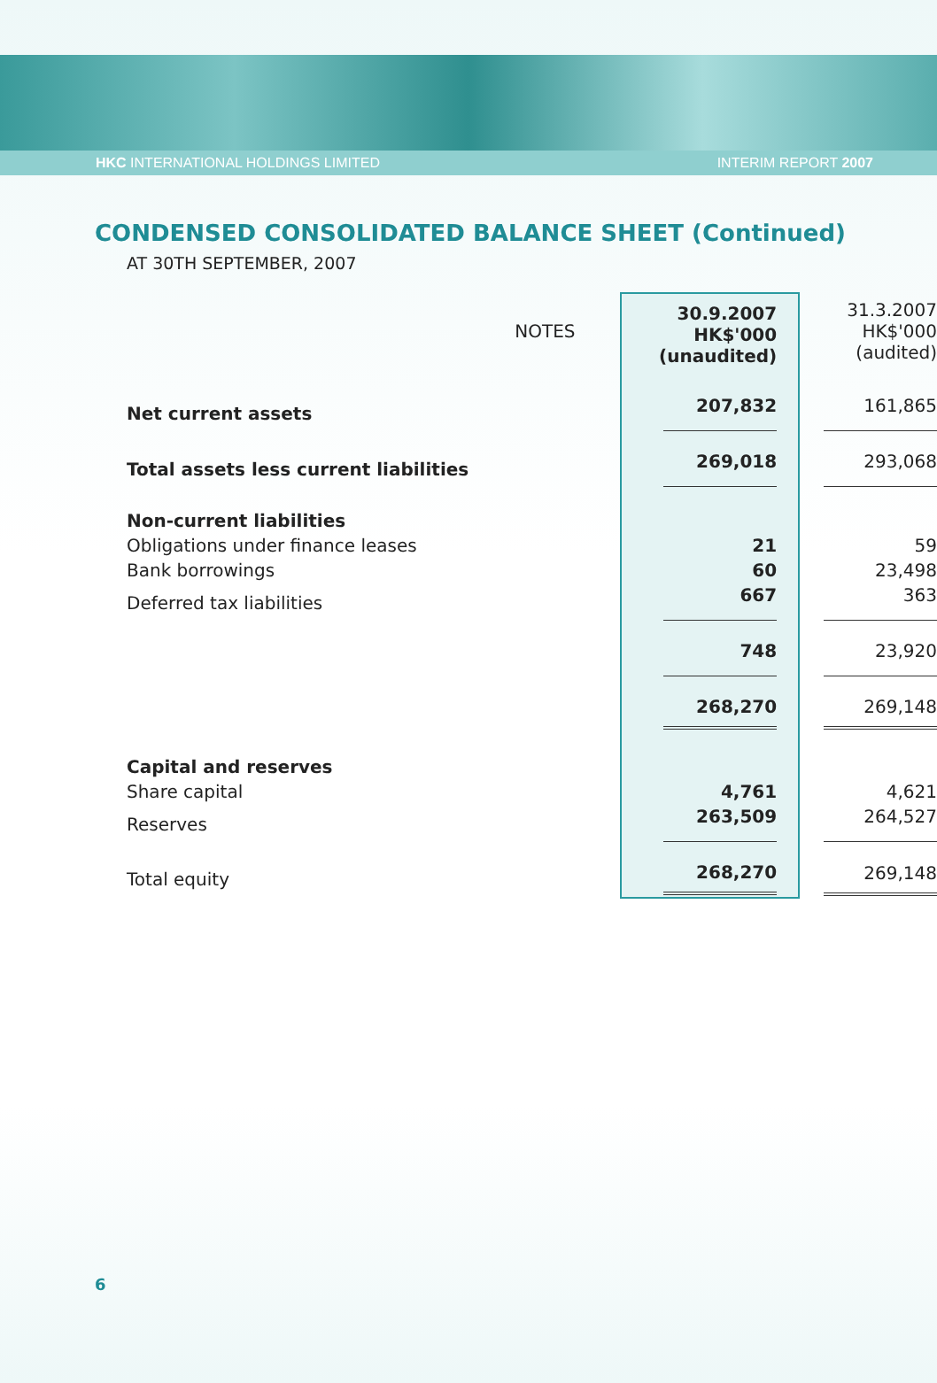HKC INTERNATIONAL HOLDINGS LIMITED INTERIM REPORT 2007
CONDENSED CONSOLIDATED BALANCE SHEET (Continued)
AT 30TH SEPTEMBER, 2007
| NOTES | 30.9.2007 HK$'000 (unaudited) | 31.3.2007 HK$'000 (audited) |
| Net current assets | 207,832 | 161,865 |
| Total assets less current liabilities | 269,018 | 293,068 |
| Non-current liabilities | | |
| Obligations under finance leases | 21 | 59 |
| Bank borrowings | 60 | 23,498 |
| Deferred tax liabilities | 667 | 363 |
| | 748 | 23,920 |
| | 268,270 | 269,148 |
| Capital and reserves | | |
| Share capital | 4,761 | 4,621 |
| Reserves | 263,509 | 264,527 |
| Total equity | 268,270 | 269,148 |
6